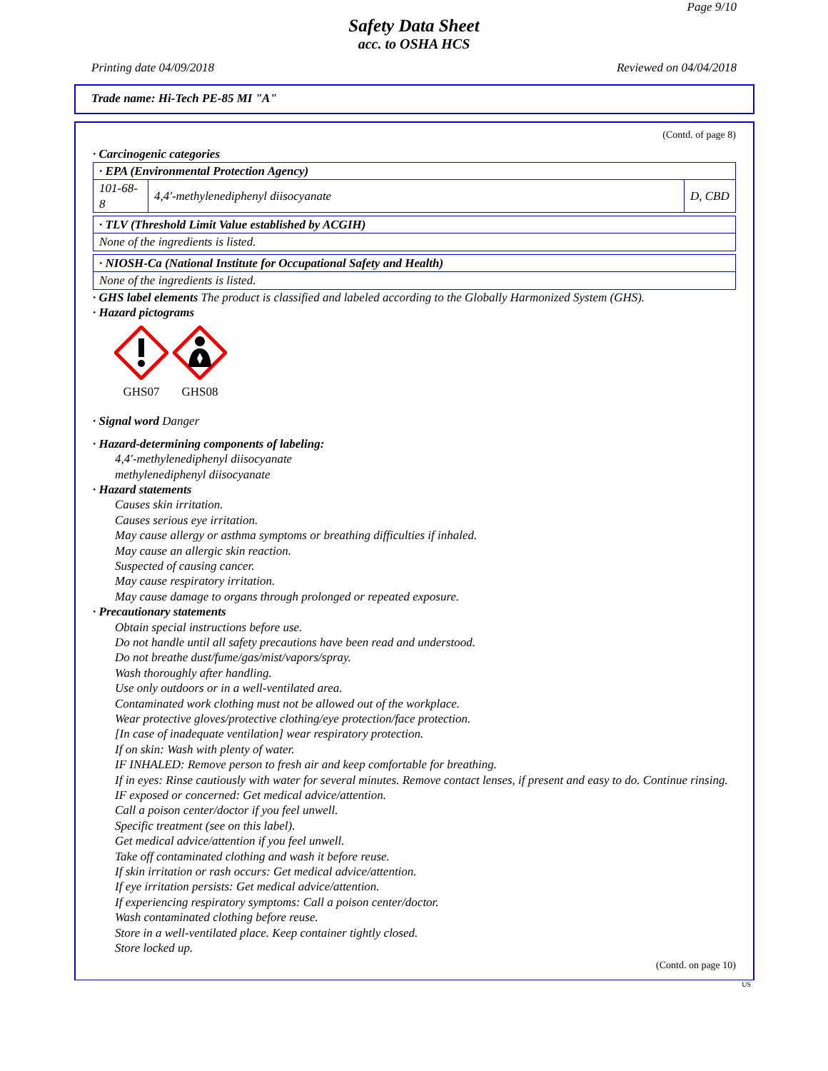Page 9/10
Safety Data Sheet
acc. to OSHA HCS
Printing date 04/09/2018 Reviewed on 04/04/2018
Trade name: Hi-Tech PE-85 MI "A"
(Contd. of page 8)
· Carcinogenic categories
| · EPA (Environmental Protection Agency) | | |
| 101-68-8 | 4,4'-methylenediphenyl diisocyanate | D, CBD |
| · TLV (Threshold Limit Value established by ACGIH) |
| None of the ingredients is listed. |
| · NIOSH-Ca (National Institute for Occupational Safety and Health) |
| None of the ingredients is listed. |
· GHS label elements The product is classified and labeled according to the Globally Harmonized System (GHS).
· Hazard pictograms
GHS07 GHS08
· Signal word Danger
· Hazard-determining components of labeling:
4,4'-methylenediphenyl diisocyanate
methylenediphenyl diisocyanate
· Hazard statements
Causes skin irritation.
Causes serious eye irritation.
May cause allergy or asthma symptoms or breathing difficulties if inhaled.
May cause an allergic skin reaction.
Suspected of causing cancer.
May cause respiratory irritation.
May cause damage to organs through prolonged or repeated exposure.
· Precautionary statements
Obtain special instructions before use.
Do not handle until all safety precautions have been read and understood.
Do not breathe dust/fume/gas/mist/vapors/spray.
Wash thoroughly after handling.
Use only outdoors or in a well-ventilated area.
Contaminated work clothing must not be allowed out of the workplace.
Wear protective gloves/protective clothing/eye protection/face protection.
[In case of inadequate ventilation] wear respiratory protection.
If on skin: Wash with plenty of water.
IF INHALED: Remove person to fresh air and keep comfortable for breathing.
If in eyes: Rinse cautiously with water for several minutes. Remove contact lenses, if present and easy to do. Continue rinsing.
IF exposed or concerned: Get medical advice/attention.
Call a poison center/doctor if you feel unwell.
Specific treatment (see on this label).
Get medical advice/attention if you feel unwell.
Take off contaminated clothing and wash it before reuse.
If skin irritation or rash occurs: Get medical advice/attention.
If eye irritation persists: Get medical advice/attention.
If experiencing respiratory symptoms: Call a poison center/doctor.
Wash contaminated clothing before reuse.
Store in a well-ventilated place. Keep container tightly closed.
Store locked up.
(Contd. on page 10)
US